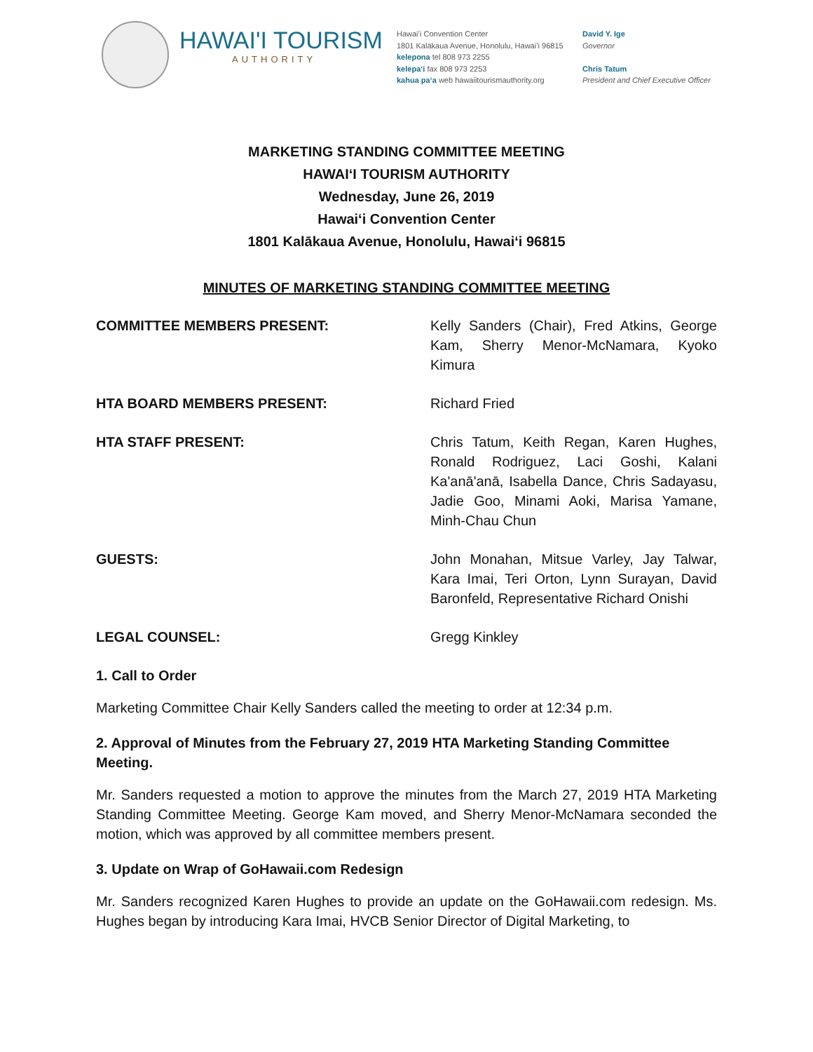HAWAI'I TOURISM
AUTHORITY
Hawaiʻi Convention Center
1801 Kalākaua Avenue, Honolulu, Hawaiʻi 96815
kelepona tel 808 973 2255
kelepaʻi fax 808 973 2253
kahua paʻa web hawaiitourismauthority.org
David Y. Ige
Governor
Chris Tatum
President and Chief Executive Officer
MARKETING STANDING COMMITTEE MEETING
HAWAIʻI TOURISM AUTHORITY
Wednesday, June 26, 2019
Hawaiʻi Convention Center
1801 Kalākaua Avenue, Honolulu, Hawaiʻi 96815
MINUTES OF MARKETING STANDING COMMITTEE MEETING
COMMITTEE MEMBERS PRESENT: Kelly Sanders (Chair), Fred Atkins, George Kam, Sherry Menor-McNamara, Kyoko Kimura
HTA BOARD MEMBERS PRESENT: Richard Fried
HTA STAFF PRESENT: Chris Tatum, Keith Regan, Karen Hughes, Ronald Rodriguez, Laci Goshi, Kalani Ka'anā'anā, Isabella Dance, Chris Sadayasu, Jadie Goo, Minami Aoki, Marisa Yamane, Minh-Chau Chun
GUESTS: John Monahan, Mitsue Varley, Jay Talwar, Kara Imai, Teri Orton, Lynn Surayan, David Baronfeld, Representative Richard Onishi
LEGAL COUNSEL: Gregg Kinkley
1. Call to Order
Marketing Committee Chair Kelly Sanders called the meeting to order at 12:34 p.m.
2. Approval of Minutes from the February 27, 2019 HTA Marketing Standing Committee Meeting.
Mr. Sanders requested a motion to approve the minutes from the March 27, 2019 HTA Marketing Standing Committee Meeting. George Kam moved, and Sherry Menor-McNamara seconded the motion, which was approved by all committee members present.
3. Update on Wrap of GoHawaii.com Redesign
Mr. Sanders recognized Karen Hughes to provide an update on the GoHawaii.com redesign. Ms. Hughes began by introducing Kara Imai, HVCB Senior Director of Digital Marketing, to